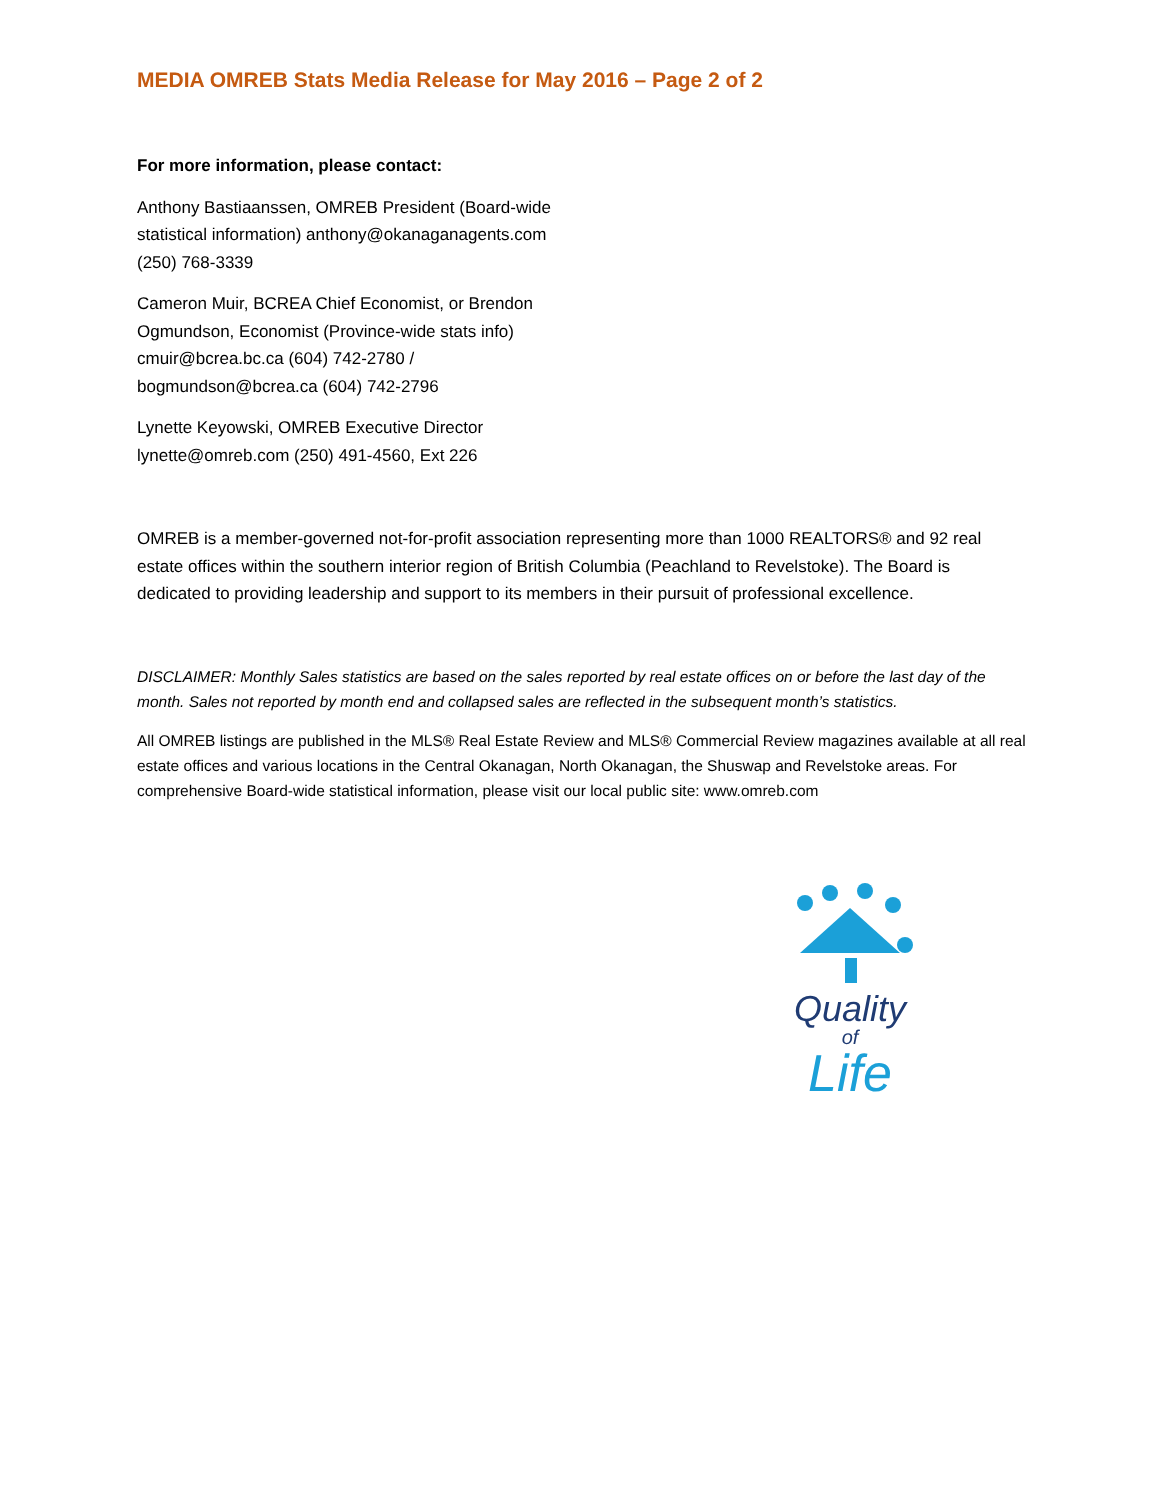MEDIA OMREB Stats Media Release for May 2016 – Page 2 of 2
For more information, please contact:
Anthony Bastiaanssen, OMREB President (Board-wide statistical information) anthony@okanaganagents.com (250) 768-3339
Cameron Muir, BCREA Chief Economist, or Brendon Ogmundson, Economist (Province-wide stats info) cmuir@bcrea.bc.ca (604) 742-2780 / bogmundson@bcrea.ca (604) 742-2796
Lynette Keyowski, OMREB Executive Director lynette@omreb.com (250) 491-4560, Ext 226
OMREB is a member-governed not-for-profit association representing more than 1000 REALTORS® and 92 real estate offices within the southern interior region of British Columbia (Peachland to Revelstoke). The Board is dedicated to providing leadership and support to its members in their pursuit of professional excellence.
DISCLAIMER: Monthly Sales statistics are based on the sales reported by real estate offices on or before the last day of the month. Sales not reported by month end and collapsed sales are reflected in the subsequent month’s statistics.
All OMREB listings are published in the MLS® Real Estate Review and MLS® Commercial Review magazines available at all real estate offices and various locations in the Central Okanagan, North Okanagan, the Shuswap and Revelstoke areas. For comprehensive Board-wide statistical information, please visit our local public site: www.omreb.com
Quality
of
Life